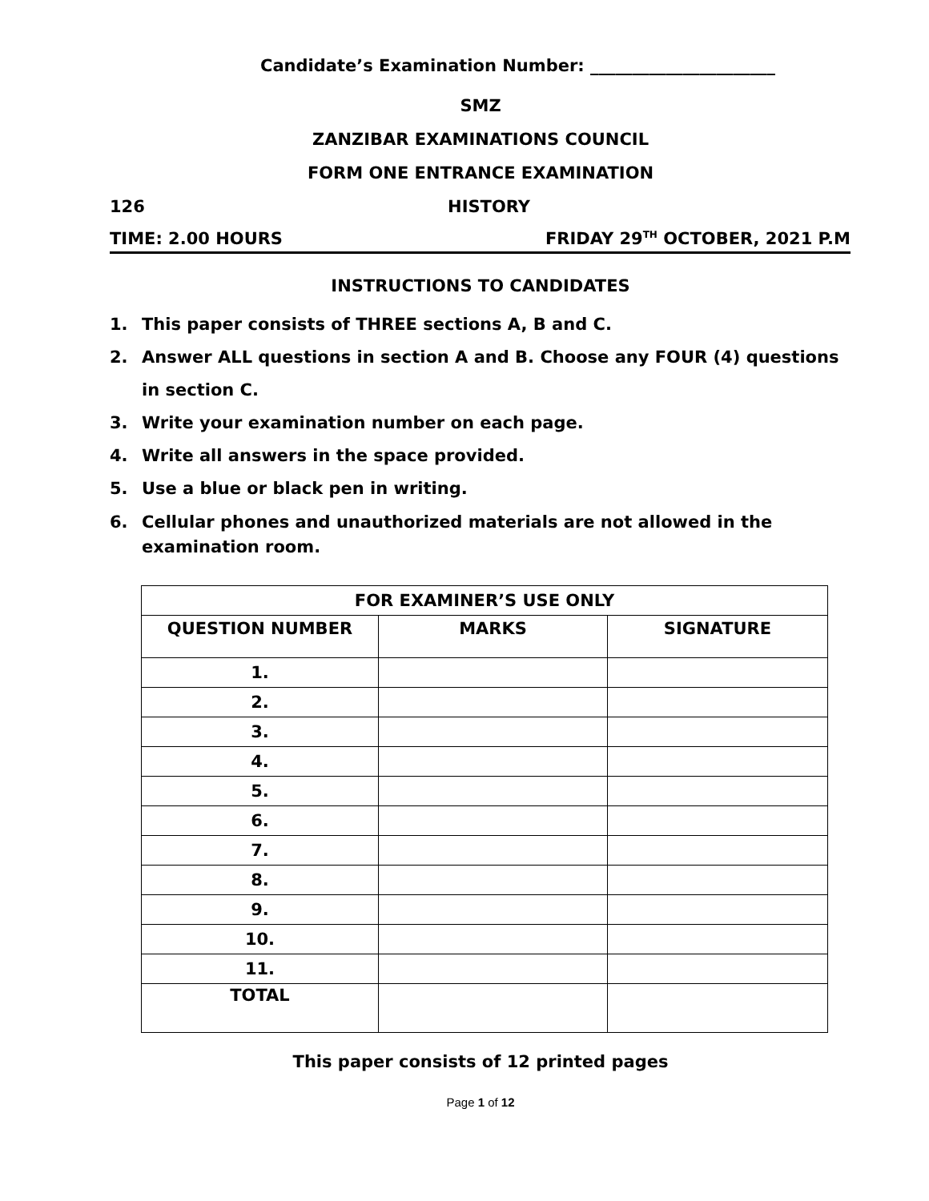Candidate’s Examination Number: ______________________
SMZ
ZANZIBAR EXAMINATIONS COUNCIL
FORM ONE ENTRANCE EXAMINATION
126 HISTORY
TIME: 2.00 HOURS FRIDAY 29<sup>TH</sup> OCTOBER, 2021 P.M
INSTRUCTIONS TO CANDIDATES
1. This paper consists of THREE sections A, B and C.
2. Answer ALL questions in section A and B. Choose any FOUR (4) questions in section C.
3. Write your examination number on each page.
4. Write all answers in the space provided.
5. Use a blue or black pen in writing.
6. Cellular phones and unauthorized materials are not allowed in the examination room.
| FOR EXAMINER’S USE ONLY | | |
| --- | --- | --- |
| QUESTION NUMBER | MARKS | SIGNATURE |
| 1. | | |
| 2. | | |
| 3. | | |
| 4. | | |
| 5. | | |
| 6. | | |
| 7. | | |
| 8. | | |
| 9. | | |
| 10. | | |
| 11. | | |
| TOTAL | | |
This paper consists of 12 printed pages
Page 1 of 12